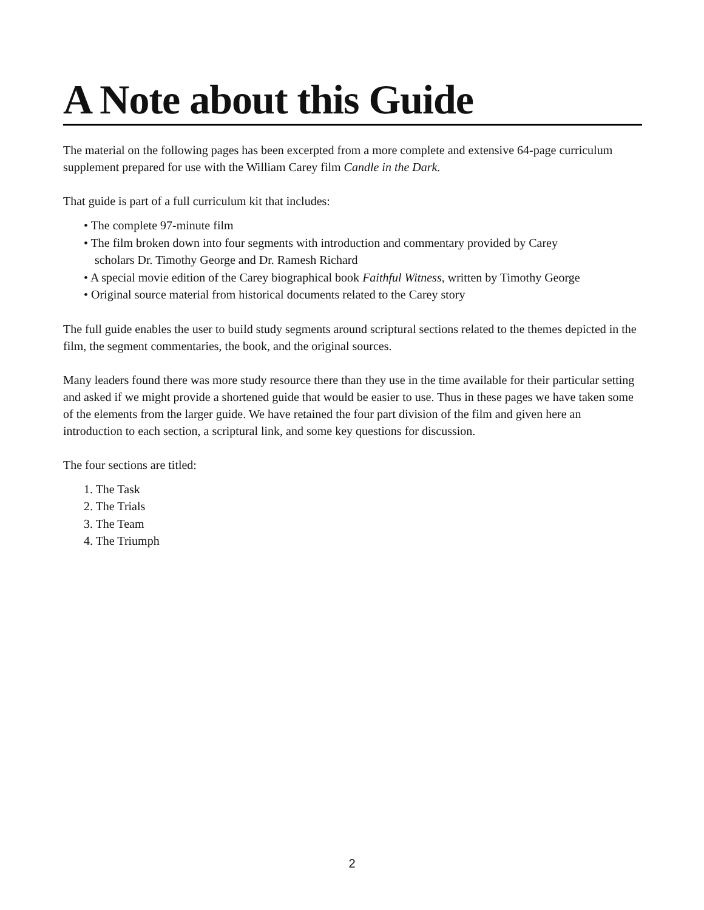A Note about this Guide
The material on the following pages has been excerpted from a more complete and extensive 64-page curriculum supplement prepared for use with the William Carey film Candle in the Dark.
That guide is part of a full curriculum kit that includes:
• The complete 97-minute film
• The film broken down into four segments with introduction and commentary provided by Carey
scholars Dr. Timothy George and Dr. Ramesh Richard
• A special movie edition of the Carey biographical book Faithful Witness, written by Timothy George
• Original source material from historical documents related to the Carey story
The full guide enables the user to build study segments around scriptural sections related to the themes depicted in the film, the segment commentaries, the book, and the original sources.
Many leaders found there was more study resource there than they use in the time available for their particular setting and asked if we might provide a shortened guide that would be easier to use. Thus in these pages we have taken some of the elements from the larger guide. We have retained the four part division of the film and given here an introduction to each section, a scriptural link, and some key questions for discussion.
The four sections are titled:
1. The Task
2. The Trials
3. The Team
4. The Triumph
2